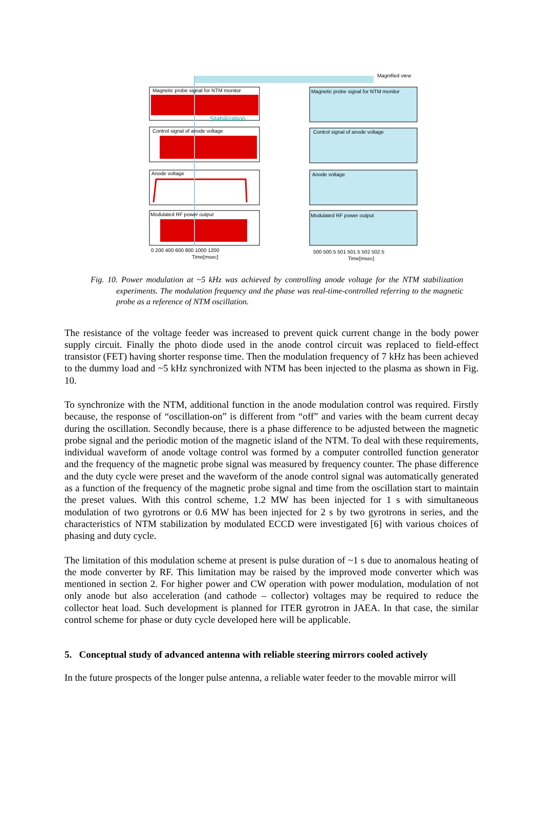Magnified view
Magnetic probe signal for NTM monitor
Stabilization
Control signal of anode voltage
Anode voltage
Modulated RF power output
0 200 400 600 800 1000 1200
Time[msec]
Magnetic probe signal for NTM monitor
Control signal of anode voltage
Anode voltage
Modulated RF power output
500 500.5 501 501.5 502 502.5
Time[msec]
Fig. 10. Power modulation at ~5 kHz was achieved by controlling anode voltage for the NTM stabilization experiments. The modulation frequency and the phase was real-time-controlled referring to the magnetic probe as a reference of NTM oscillation.
The resistance of the voltage feeder was increased to prevent quick current change in the body power supply circuit. Finally the photo diode used in the anode control circuit was replaced to field-effect transistor (FET) having shorter response time. Then the modulation frequency of 7 kHz has been achieved to the dummy load and ~5 kHz synchronized with NTM has been injected to the plasma as shown in Fig. 10.
To synchronize with the NTM, additional function in the anode modulation control was required. Firstly because, the response of “oscillation-on” is different from “off” and varies with the beam current decay during the oscillation. Secondly because, there is a phase difference to be adjusted between the magnetic probe signal and the periodic motion of the magnetic island of the NTM. To deal with these requirements, individual waveform of anode voltage control was formed by a computer controlled function generator and the frequency of the magnetic probe signal was measured by frequency counter. The phase difference and the duty cycle were preset and the waveform of the anode control signal was automatically generated as a function of the frequency of the magnetic probe signal and time from the oscillation start to maintain the preset values. With this control scheme, 1.2 MW has been injected for 1 s with simultaneous modulation of two gyrotrons or 0.6 MW has been injected for 2 s by two gyrotrons in series, and the characteristics of NTM stabilization by modulated ECCD were investigated [6] with various choices of phasing and duty cycle.
The limitation of this modulation scheme at present is pulse duration of ~1 s due to anomalous heating of the mode converter by RF. This limitation may be raised by the improved mode converter which was mentioned in section 2. For higher power and CW operation with power modulation, modulation of not only anode but also acceleration (and cathode – collector) voltages may be required to reduce the collector heat load. Such development is planned for ITER gyrotron in JAEA. In that case, the similar control scheme for phase or duty cycle developed here will be applicable.
5. Conceptual study of advanced antenna with reliable steering mirrors cooled actively
In the future prospects of the longer pulse antenna, a reliable water feeder to the movable mirror will